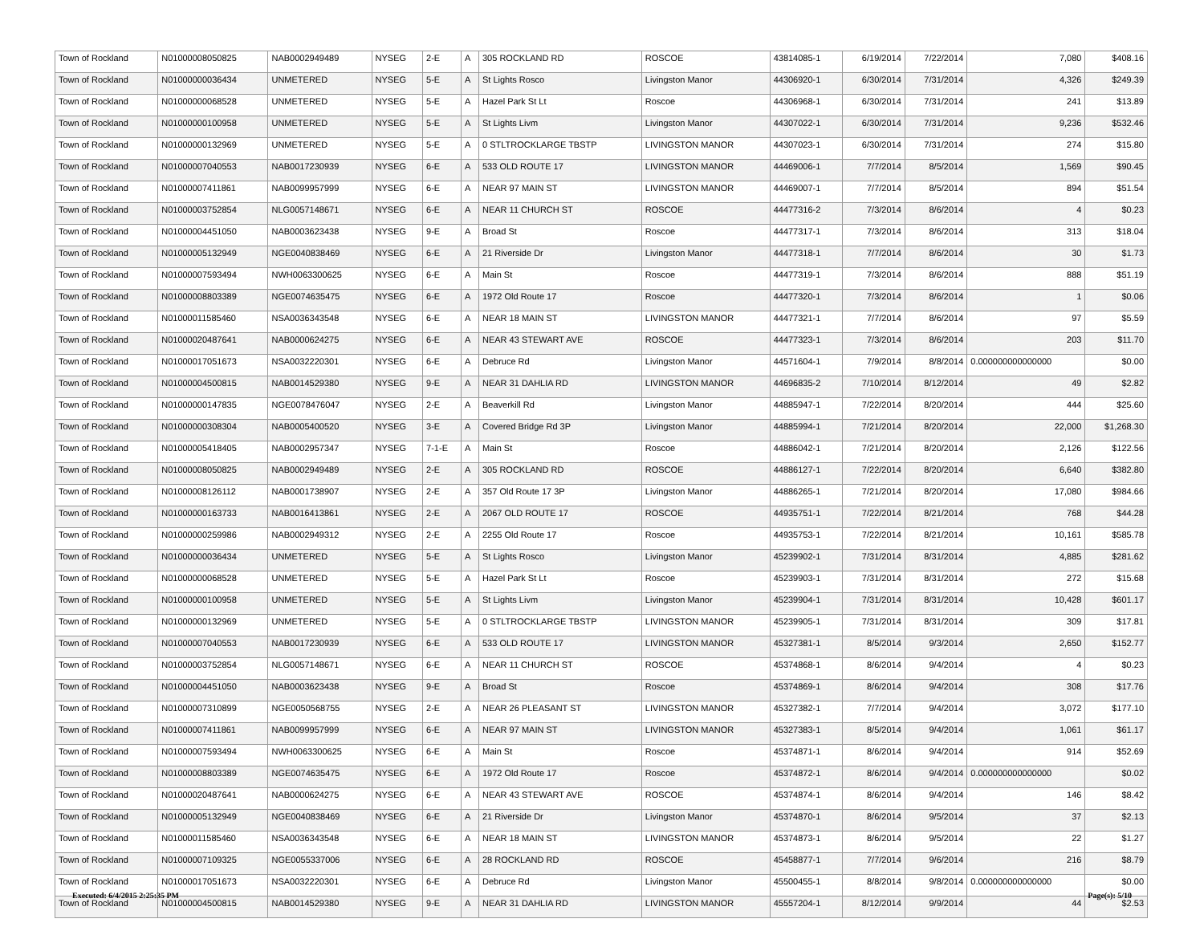| Town of Rockland | N01000008050825 | NAB0002949489 | NYSEG | 2-E | A | 305 ROCKLAND RD | ROSCOE | 43814085-1 | 6/19/2014 | 7/22/2014 | 7,080 | $408.16 |
| Town of Rockland | N01000000036434 | UNMETERED | NYSEG | 5-E | A | St Lights Rosco | Livingston Manor | 44306920-1 | 6/30/2014 | 7/31/2014 | 4,326 | $249.39 |
| Town of Rockland | N01000000068528 | UNMETERED | NYSEG | 5-E | A | Hazel Park St Lt | Roscoe | 44306968-1 | 6/30/2014 | 7/31/2014 | 241 | $13.89 |
| Town of Rockland | N01000000100958 | UNMETERED | NYSEG | 5-E | A | St Lights Livm | Livingston Manor | 44307022-1 | 6/30/2014 | 7/31/2014 | 9,236 | $532.46 |
| Town of Rockland | N01000000132969 | UNMETERED | NYSEG | 5-E | A | 0 STLTROCKLARGE TBSTP | LIVINGSTON MANOR | 44307023-1 | 6/30/2014 | 7/31/2014 | 274 | $15.80 |
| Town of Rockland | N01000007040553 | NAB0017230939 | NYSEG | 6-E | A | 533 OLD ROUTE 17 | LIVINGSTON MANOR | 44469006-1 | 7/7/2014 | 8/5/2014 | 1,569 | $90.45 |
| Town of Rockland | N01000007411861 | NAB0099957999 | NYSEG | 6-E | A | NEAR 97 MAIN ST | LIVINGSTON MANOR | 44469007-1 | 7/7/2014 | 8/5/2014 | 894 | $51.54 |
| Town of Rockland | N01000003752854 | NLG0057148671 | NYSEG | 6-E | A | NEAR 11 CHURCH ST | ROSCOE | 44477316-2 | 7/3/2014 | 8/6/2014 | 4 | $0.23 |
| Town of Rockland | N01000004451050 | NAB0003623438 | NYSEG | 9-E | A | Broad St | Roscoe | 44477317-1 | 7/3/2014 | 8/6/2014 | 313 | $18.04 |
| Town of Rockland | N01000005132949 | NGE0040838469 | NYSEG | 6-E | A | 21 Riverside Dr | Livingston Manor | 44477318-1 | 7/7/2014 | 8/6/2014 | 30 | $1.73 |
| Town of Rockland | N01000007593494 | NWH0063300625 | NYSEG | 6-E | A | Main St | Roscoe | 44477319-1 | 7/3/2014 | 8/6/2014 | 888 | $51.19 |
| Town of Rockland | N01000008803389 | NGE0074635475 | NYSEG | 6-E | A | 1972 Old Route 17 | Roscoe | 44477320-1 | 7/3/2014 | 8/6/2014 | 1 | $0.06 |
| Town of Rockland | N01000011585460 | NSA0036343548 | NYSEG | 6-E | A | NEAR 18 MAIN ST | LIVINGSTON MANOR | 44477321-1 | 7/7/2014 | 8/6/2014 | 97 | $5.59 |
| Town of Rockland | N01000020487641 | NAB0000624275 | NYSEG | 6-E | A | NEAR 43 STEWART AVE | ROSCOE | 44477323-1 | 7/3/2014 | 8/6/2014 | 203 | $11.70 |
| Town of Rockland | N01000017051673 | NSA0032220301 | NYSEG | 6-E | A | Debruce Rd | Livingston Manor | 44571604-1 | 7/9/2014 | 8/8/2014 | 0.000000000000000 | $0.00 |
| Town of Rockland | N01000004500815 | NAB0014529380 | NYSEG | 9-E | A | NEAR 31 DAHLIA RD | LIVINGSTON MANOR | 44696835-2 | 7/10/2014 | 8/12/2014 | 49 | $2.82 |
| Town of Rockland | N01000000147835 | NGE0078476047 | NYSEG | 2-E | A | Beaverkill Rd | Livingston Manor | 44885947-1 | 7/22/2014 | 8/20/2014 | 444 | $25.60 |
| Town of Rockland | N01000000308304 | NAB0005400520 | NYSEG | 3-E | A | Covered Bridge Rd 3P | Livingston Manor | 44885994-1 | 7/21/2014 | 8/20/2014 | 22,000 | $1,268.30 |
| Town of Rockland | N01000005418405 | NAB0002957347 | NYSEG | 7-1-E | A | Main St | Roscoe | 44886042-1 | 7/21/2014 | 8/20/2014 | 2,126 | $122.56 |
| Town of Rockland | N01000008050825 | NAB0002949489 | NYSEG | 2-E | A | 305 ROCKLAND RD | ROSCOE | 44886127-1 | 7/22/2014 | 8/20/2014 | 6,640 | $382.80 |
| Town of Rockland | N01000008126112 | NAB0001738907 | NYSEG | 2-E | A | 357 Old Route 17 3P | Livingston Manor | 44886265-1 | 7/21/2014 | 8/20/2014 | 17,080 | $984.66 |
| Town of Rockland | N01000000163733 | NAB0016413861 | NYSEG | 2-E | A | 2067 OLD ROUTE 17 | ROSCOE | 44935751-1 | 7/22/2014 | 8/21/2014 | 768 | $44.28 |
| Town of Rockland | N01000000259986 | NAB0002949312 | NYSEG | 2-E | A | 2255 Old Route 17 | Roscoe | 44935753-1 | 7/22/2014 | 8/21/2014 | 10,161 | $585.78 |
| Town of Rockland | N01000000036434 | UNMETERED | NYSEG | 5-E | A | St Lights Rosco | Livingston Manor | 45239902-1 | 7/31/2014 | 8/31/2014 | 4,885 | $281.62 |
| Town of Rockland | N01000000068528 | UNMETERED | NYSEG | 5-E | A | Hazel Park St Lt | Roscoe | 45239903-1 | 7/31/2014 | 8/31/2014 | 272 | $15.68 |
| Town of Rockland | N01000000100958 | UNMETERED | NYSEG | 5-E | A | St Lights Livm | Livingston Manor | 45239904-1 | 7/31/2014 | 8/31/2014 | 10,428 | $601.17 |
| Town of Rockland | N01000000132969 | UNMETERED | NYSEG | 5-E | A | 0 STLTROCKLARGE TBSTP | LIVINGSTON MANOR | 45239905-1 | 7/31/2014 | 8/31/2014 | 309 | $17.81 |
| Town of Rockland | N01000007040553 | NAB0017230939 | NYSEG | 6-E | A | 533 OLD ROUTE 17 | LIVINGSTON MANOR | 45327381-1 | 8/5/2014 | 9/3/2014 | 2,650 | $152.77 |
| Town of Rockland | N01000003752854 | NLG0057148671 | NYSEG | 6-E | A | NEAR 11 CHURCH ST | ROSCOE | 45374868-1 | 8/6/2014 | 9/4/2014 | 4 | $0.23 |
| Town of Rockland | N01000004451050 | NAB0003623438 | NYSEG | 9-E | A | Broad St | Roscoe | 45374869-1 | 8/6/2014 | 9/4/2014 | 308 | $17.76 |
| Town of Rockland | N01000007310899 | NGE0050568755 | NYSEG | 2-E | A | NEAR 26 PLEASANT ST | LIVINGSTON MANOR | 45327382-1 | 7/7/2014 | 9/4/2014 | 3,072 | $177.10 |
| Town of Rockland | N01000007411861 | NAB0099957999 | NYSEG | 6-E | A | NEAR 97 MAIN ST | LIVINGSTON MANOR | 45327383-1 | 8/5/2014 | 9/4/2014 | 1,061 | $61.17 |
| Town of Rockland | N01000007593494 | NWH0063300625 | NYSEG | 6-E | A | Main St | Roscoe | 45374871-1 | 8/6/2014 | 9/4/2014 | 914 | $52.69 |
| Town of Rockland | N01000008803389 | NGE0074635475 | NYSEG | 6-E | A | 1972 Old Route 17 | Roscoe | 45374872-1 | 8/6/2014 | 9/4/2014 | 0.000000000000000 | $0.02 |
| Town of Rockland | N01000020487641 | NAB0000624275 | NYSEG | 6-E | A | NEAR 43 STEWART AVE | ROSCOE | 45374874-1 | 8/6/2014 | 9/4/2014 | 146 | $8.42 |
| Town of Rockland | N01000005132949 | NGE0040838469 | NYSEG | 6-E | A | 21 Riverside Dr | Livingston Manor | 45374870-1 | 8/6/2014 | 9/5/2014 | 37 | $2.13 |
| Town of Rockland | N01000011585460 | NSA0036343548 | NYSEG | 6-E | A | NEAR 18 MAIN ST | LIVINGSTON MANOR | 45374873-1 | 8/6/2014 | 9/5/2014 | 22 | $1.27 |
| Town of Rockland | N01000007109325 | NGE0055337006 | NYSEG | 6-E | A | 28 ROCKLAND RD | ROSCOE | 45458877-1 | 7/7/2014 | 9/6/2014 | 216 | $8.79 |
| Town of Rockland | N01000017051673 | NSA0032220301 | NYSEG | 6-E | A | Debruce Rd | Livingston Manor | 45500455-1 | 8/8/2014 | 9/8/2014 | 0.000000000000000 | $0.00 |
| Town of Rockland | N01000004500815 | NAB0014529380 | NYSEG | 9-E | A | NEAR 31 DAHLIA RD | LIVINGSTON MANOR | 45557204-1 | 8/12/2014 | 9/9/2014 | 44 | $2.53 |
Executed: 6/4/2015 2:25:35 PM Page(s): 5/10